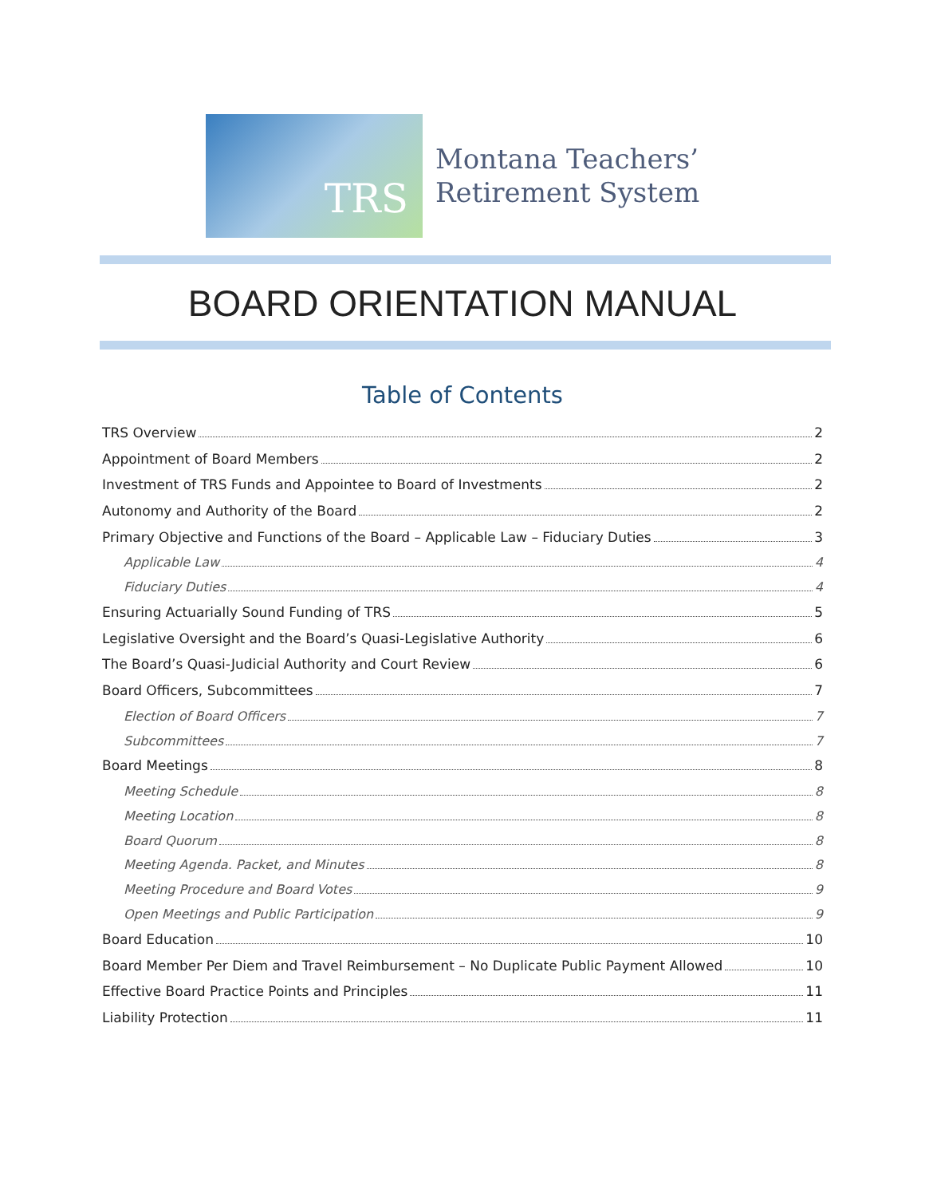TRS
Montana Teachers’
Retirement System
BOARD ORIENTATION MANUAL
Table of Contents
TRS Overview 2
Appointment of Board Members 2
Investment of TRS Funds and Appointee to Board of Investments 2
Autonomy and Authority of the Board 2
Primary Objective and Functions of the Board – Applicable Law – Fiduciary Duties 3
Applicable Law 4
Fiduciary Duties 4
Ensuring Actuarially Sound Funding of TRS 5
Legislative Oversight and the Board’s Quasi-Legislative Authority 6
The Board’s Quasi-Judicial Authority and Court Review 6
Board Officers, Subcommittees 7
Election of Board Officers 7
Subcommittees 7
Board Meetings 8
Meeting Schedule 8
Meeting Location 8
Board Quorum 8
Meeting Agenda. Packet, and Minutes 8
Meeting Procedure and Board Votes 9
Open Meetings and Public Participation 9
Board Education 10
Board Member Per Diem and Travel Reimbursement – No Duplicate Public Payment Allowed 10
Effective Board Practice Points and Principles 11
Liability Protection 11